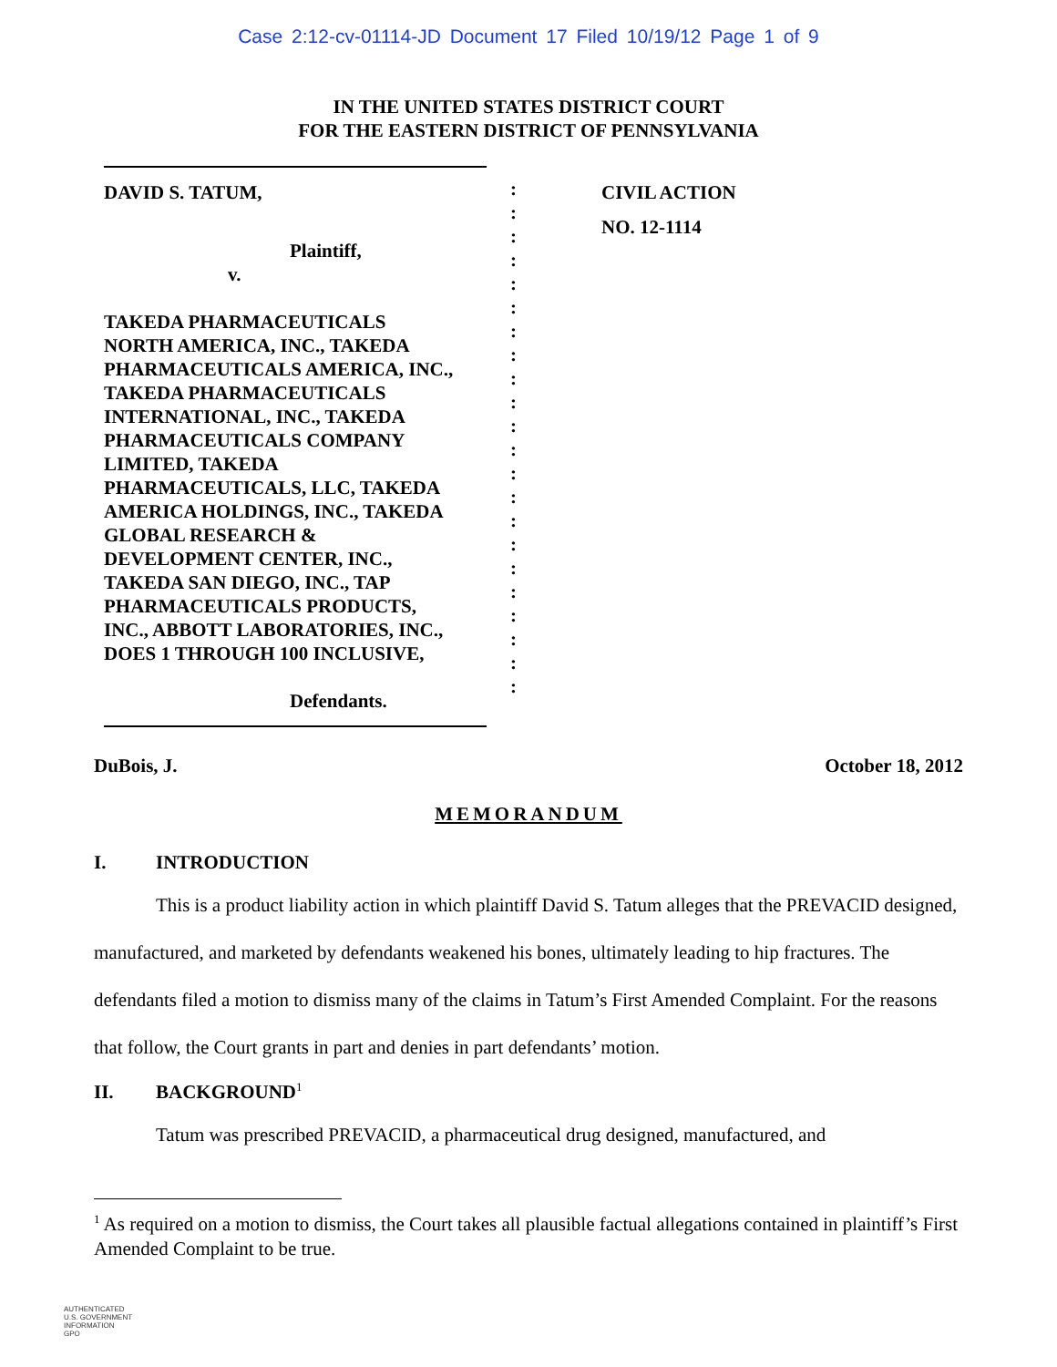Case 2:12-cv-01114-JD Document 17 Filed 10/19/12 Page 1 of 9
IN THE UNITED STATES DISTRICT COURT
FOR THE EASTERN DISTRICT OF PENNSYLVANIA
DAVID S. TATUM,
Plaintiff,
v.
TAKEDA PHARMACEUTICALS
NORTH AMERICA, INC., TAKEDA
PHARMACEUTICALS AMERICA, INC.,
TAKEDA PHARMACEUTICALS
INTERNATIONAL, INC., TAKEDA
PHARMACEUTICALS COMPANY
LIMITED, TAKEDA
PHARMACEUTICALS, LLC, TAKEDA
AMERICA HOLDINGS, INC., TAKEDA
GLOBAL RESEARCH &
DEVELOPMENT CENTER, INC.,
TAKEDA SAN DIEGO, INC., TAP
PHARMACEUTICALS PRODUCTS,
INC., ABBOTT LABORATORIES, INC.,
DOES 1 THROUGH 100 INCLUSIVE,
Defendants.
:
:
:
:
:
:
:
:
:
:
:
:
:
:
:
:
:
:
:
:
:
:
CIVIL ACTION
NO. 12-1114
DuBois, J. October 18, 2012
MEMORANDUM
I. INTRODUCTION
This is a product liability action in which plaintiff David S. Tatum alleges that the PREVACID designed, manufactured, and marketed by defendants weakened his bones, ultimately leading to hip fractures. The defendants filed a motion to dismiss many of the claims in Tatum’s First Amended Complaint. For the reasons that follow, the Court grants in part and denies in part defendants’ motion.
II. BACKGROUND<sup>1</sup>
Tatum was prescribed PREVACID, a pharmaceutical drug designed, manufactured, and
<sup>1</sup> As required on a motion to dismiss, the Court takes all plausible factual allegations contained in plaintiff’s First Amended Complaint to be true.
AUTHENTICATED
U.S. GOVERNMENT
INFORMATION
GPO